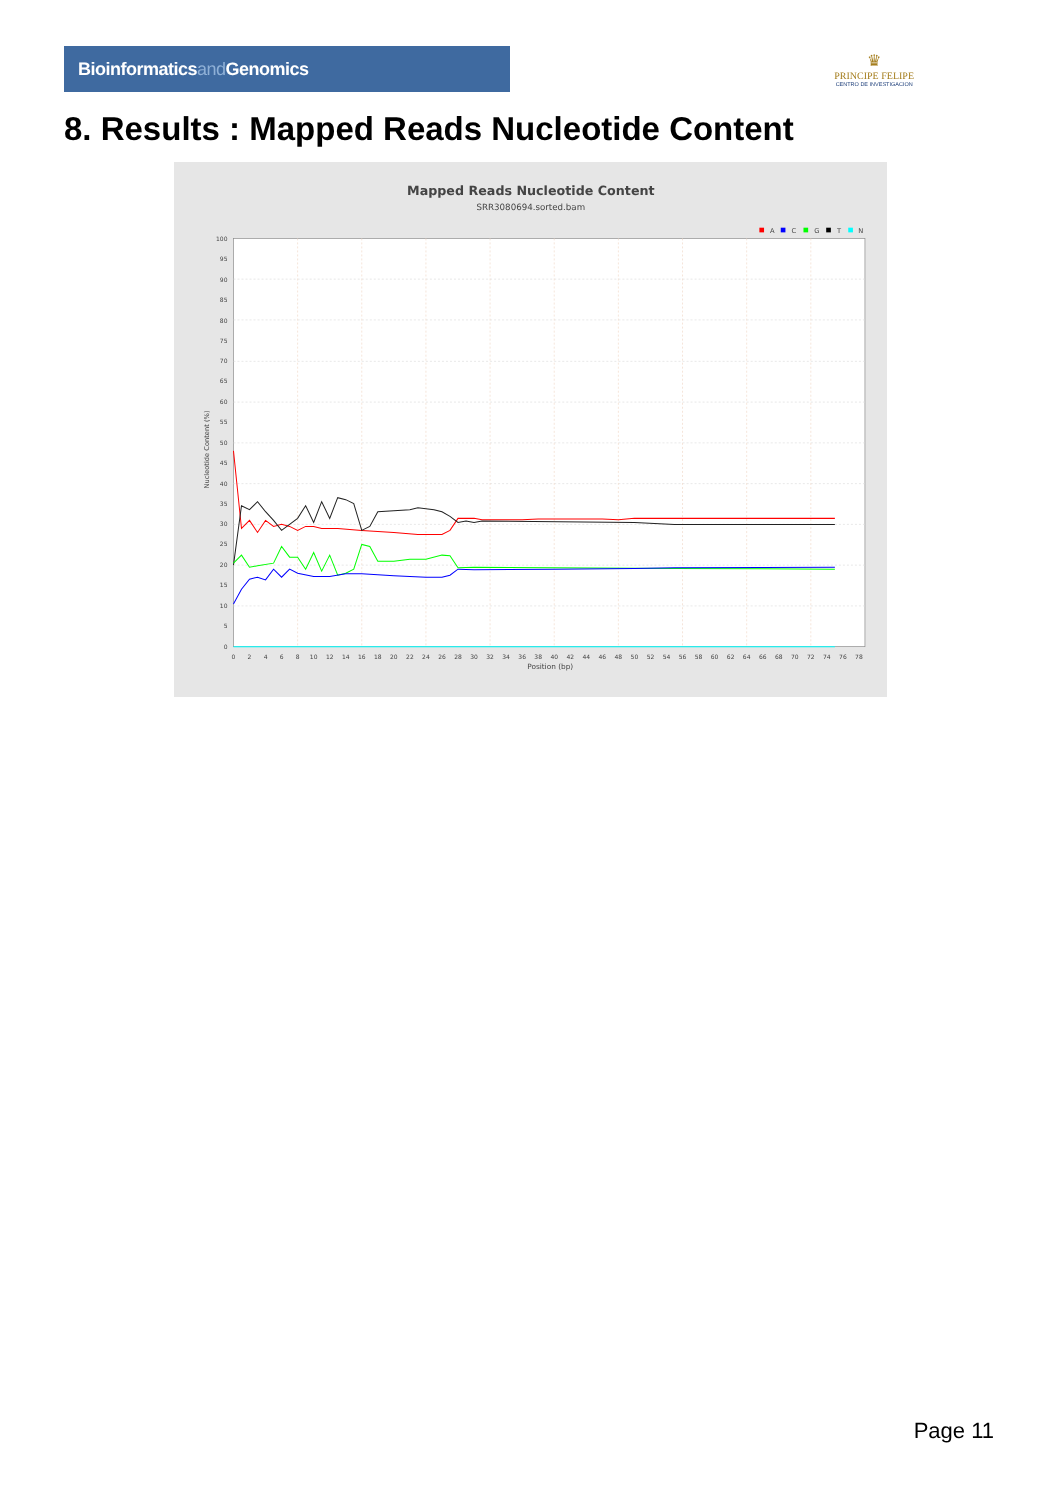Bioinformaticsand Genomics
♛
PRINCIPE FELIPE
CENTRO DE INVESTIGACION
8. Results : Mapped Reads Nucleotide Content
Mapped Reads Nucleotide Content
SRR3080694.sorted.bam
A
C
G
T
N
0
5
10
15
20
25
30
35
40
45
50
55
60
65
70
75
80
85
90
95
100
0
2
4
6
8
10
12
14
16
18
20
22
24
26
28
30
32
34
36
38
40
42
44
46
48
50
52
54
56
58
60
62
64
66
68
70
72
74
76
78
Position (bp)
Nucleotide Content (%)
Page 11